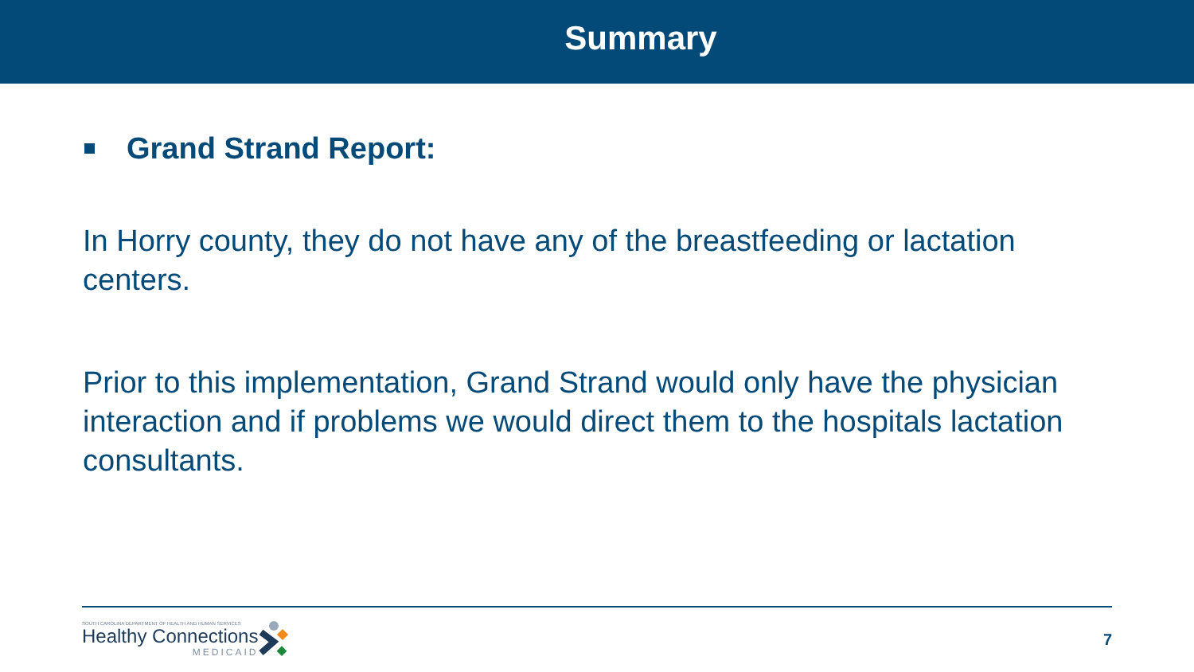Summary
Grand Strand Report:
In Horry county, they do not have any of the breastfeeding or lactation centers.
Prior to this implementation, Grand Strand would only have the physician interaction and if problems we would direct them to the hospitals lactation consultants.
SOUTH CAROLINA DEPARTMENT OF HEALTH AND HUMAN SERVICES
Healthy Connections
MEDICAID
7